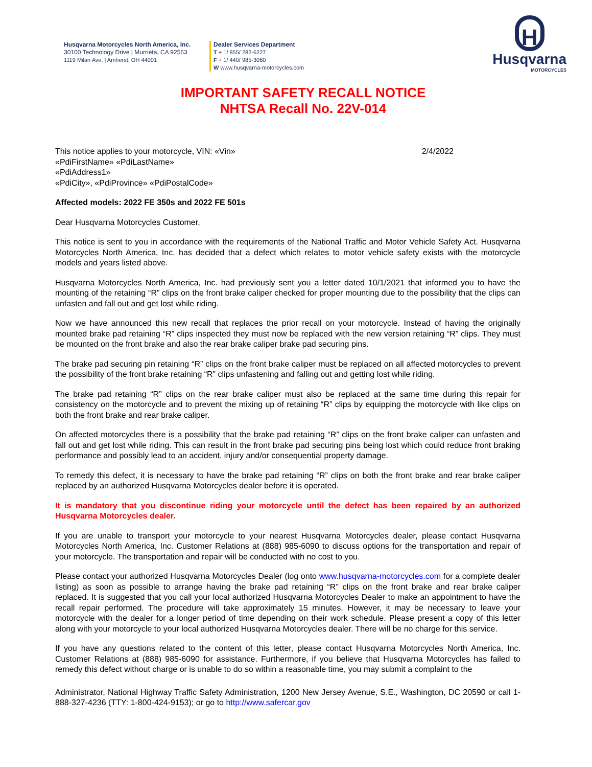H
Husqvarna
MOTORCYCLES
Husqvarna Motorcycles North America, Inc.
30100 Technology Drive | Murrieta, CA 92563
1119 Milan Ave. | Amherst, OH 44001
Dealer Services Department
T + 1/ 855/ 282-6227
F + 1/ 440/ 985-3060
W www.husqvarna-motorcycles.com
IMPORTANT SAFETY RECALL NOTICE
NHTSA Recall No. 22V-014
This notice applies to your motorcycle, VIN: «Vin» 2/4/2022
«PdiFirstName» «PdiLastName»
«PdiAddress1»
«PdiCity», «PdiProvince» «PdiPostalCode»
Affected models: 2022 FE 350s and 2022 FE 501s
Dear Husqvarna Motorcycles Customer,
This notice is sent to you in accordance with the requirements of the National Traffic and Motor Vehicle Safety Act. Husqvarna Motorcycles North America, Inc. has decided that a defect which relates to motor vehicle safety exists with the motorcycle models and years listed above.
Husqvarna Motorcycles North America, Inc. had previously sent you a letter dated 10/1/2021 that informed you to have the mounting of the retaining “R” clips on the front brake caliper checked for proper mounting due to the possibility that the clips can unfasten and fall out and get lost while riding.
Now we have announced this new recall that replaces the prior recall on your motorcycle. Instead of having the originally mounted brake pad retaining “R” clips inspected they must now be replaced with the new version retaining “R” clips. They must be mounted on the front brake and also the rear brake caliper brake pad securing pins.
The brake pad securing pin retaining “R” clips on the front brake caliper must be replaced on all affected motorcycles to prevent the possibility of the front brake retaining “R” clips unfastening and falling out and getting lost while riding.
The brake pad retaining “R” clips on the rear brake caliper must also be replaced at the same time during this repair for consistency on the motorcycle and to prevent the mixing up of retaining “R” clips by equipping the motorcycle with like clips on both the front brake and rear brake caliper.
On affected motorcycles there is a possibility that the brake pad retaining “R” clips on the front brake caliper can unfasten and fall out and get lost while riding. This can result in the front brake pad securing pins being lost which could reduce front braking performance and possibly lead to an accident, injury and/or consequential property damage.
To remedy this defect, it is necessary to have the brake pad retaining “R” clips on both the front brake and rear brake caliper replaced by an authorized Husqvarna Motorcycles dealer before it is operated.
It is mandatory that you discontinue riding your motorcycle until the defect has been repaired by an authorized Husqvarna Motorcycles dealer.
If you are unable to transport your motorcycle to your nearest Husqvarna Motorcycles dealer, please contact Husqvarna Motorcycles North America, Inc. Customer Relations at (888) 985-6090 to discuss options for the transportation and repair of your motorcycle. The transportation and repair will be conducted with no cost to you.
Please contact your authorized Husqvarna Motorcycles Dealer (log onto www.husqvarna-motorcycles.com for a complete dealer listing) as soon as possible to arrange having the brake pad retaining “R” clips on the front brake and rear brake caliper replaced. It is suggested that you call your local authorized Husqvarna Motorcycles Dealer to make an appointment to have the recall repair performed. The procedure will take approximately 15 minutes. However, it may be necessary to leave your motorcycle with the dealer for a longer period of time depending on their work schedule. Please present a copy of this letter along with your motorcycle to your local authorized Husqvarna Motorcycles dealer. There will be no charge for this service.
If you have any questions related to the content of this letter, please contact Husqvarna Motorcycles North America, Inc. Customer Relations at (888) 985-6090 for assistance. Furthermore, if you believe that Husqvarna Motorcycles has failed to remedy this defect without charge or is unable to do so within a reasonable time, you may submit a complaint to the
Administrator, National Highway Traffic Safety Administration, 1200 New Jersey Avenue, S.E., Washington, DC 20590 or call 1-888-327-4236 (TTY: 1-800-424-9153); or go to http://www.safercar.gov